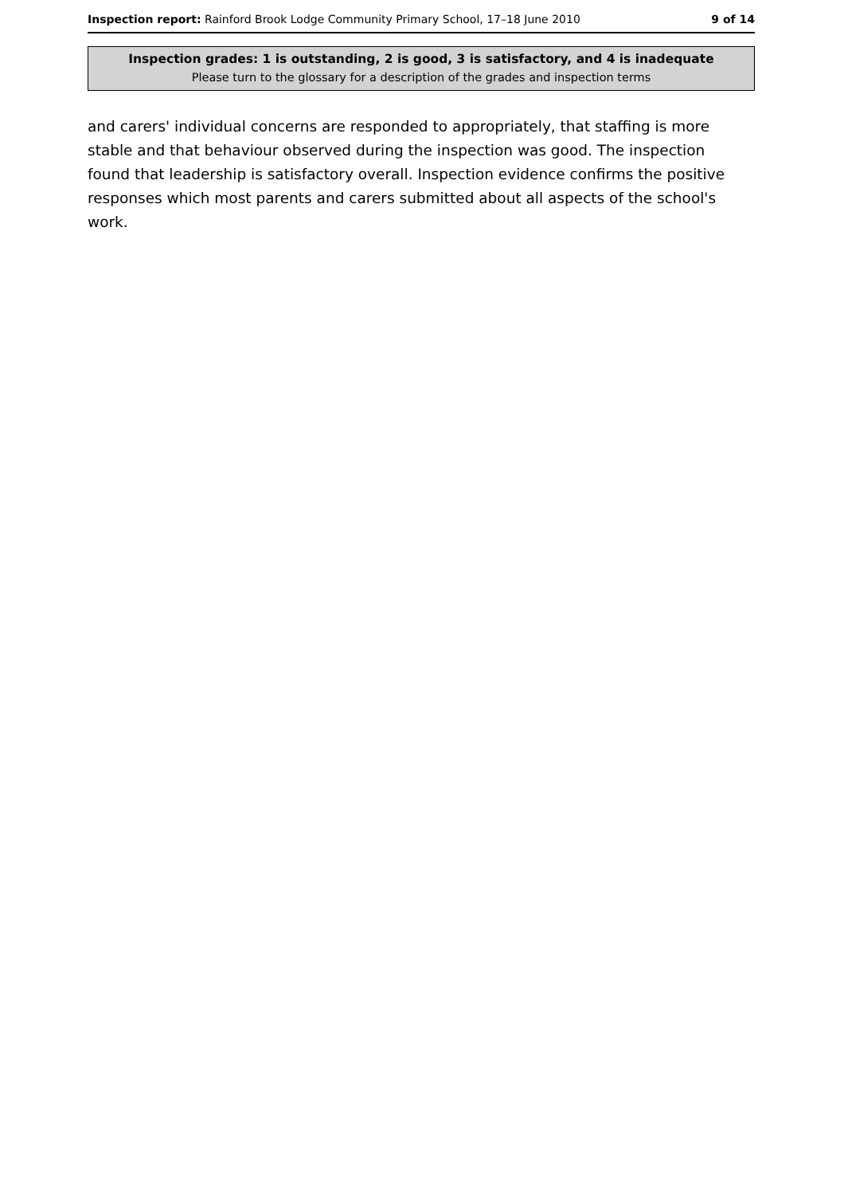Inspection report: Rainford Brook Lodge Community Primary School, 17–18 June 2010 9 of 14
Inspection grades: 1 is outstanding, 2 is good, 3 is satisfactory, and 4 is inadequate
Please turn to the glossary for a description of the grades and inspection terms
and carers' individual concerns are responded to appropriately, that staffing is more stable and that behaviour observed during the inspection was good. The inspection found that leadership is satisfactory overall. Inspection evidence confirms the positive responses which most parents and carers submitted about all aspects of the school's work.